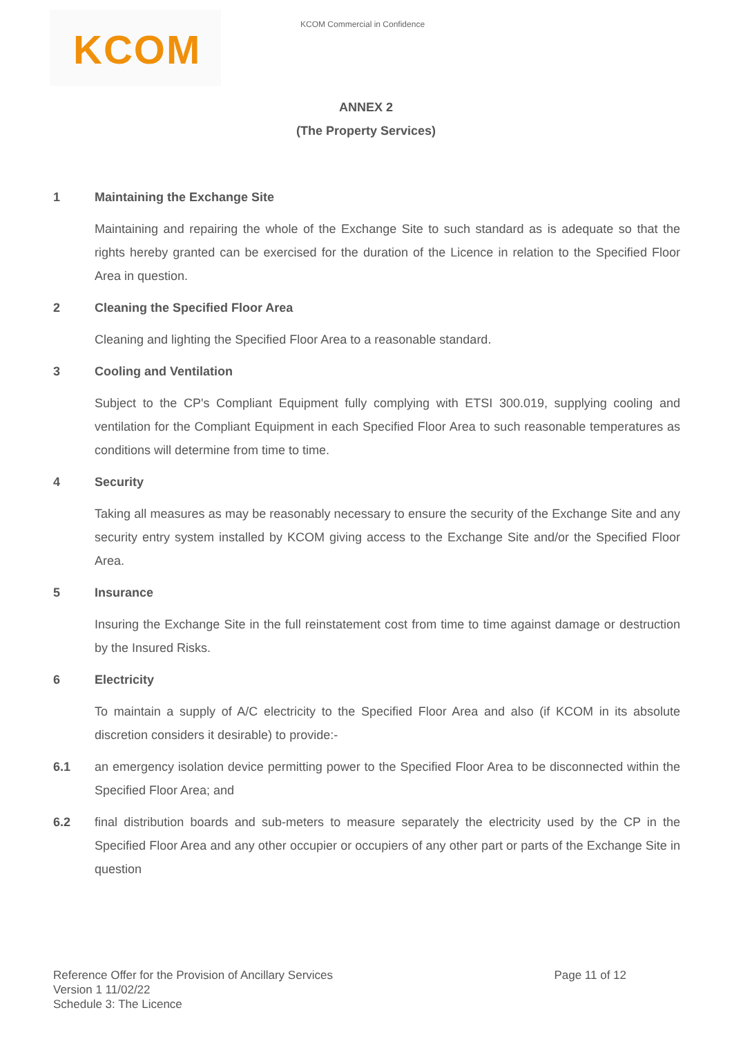KCOM KCOM Commercial in Confidence
ANNEX 2
(The Property Services)
1 Maintaining the Exchange Site
Maintaining and repairing the whole of the Exchange Site to such standard as is adequate so that the rights hereby granted can be exercised for the duration of the Licence in relation to the Specified Floor Area in question.
2 Cleaning the Specified Floor Area
Cleaning and lighting the Specified Floor Area to a reasonable standard.
3 Cooling and Ventilation
Subject to the CP's Compliant Equipment fully complying with ETSI 300.019, supplying cooling and ventilation for the Compliant Equipment in each Specified Floor Area to such reasonable temperatures as conditions will determine from time to time.
4 Security
Taking all measures as may be reasonably necessary to ensure the security of the Exchange Site and any security entry system installed by KCOM giving access to the Exchange Site and/or the Specified Floor Area.
5 Insurance
Insuring the Exchange Site in the full reinstatement cost from time to time against damage or destruction by the Insured Risks.
6 Electricity
To maintain a supply of A/C electricity to the Specified Floor Area and also (if KCOM in its absolute discretion considers it desirable) to provide:-
6.1 an emergency isolation device permitting power to the Specified Floor Area to be disconnected within the Specified Floor Area; and
6.2 final distribution boards and sub-meters to measure separately the electricity used by the CP in the Specified Floor Area and any other occupier or occupiers of any other part or parts of the Exchange Site in question
Reference Offer for the Provision of Ancillary Services Page 11 of 12
Version 1 11/02/22
Schedule 3: The Licence